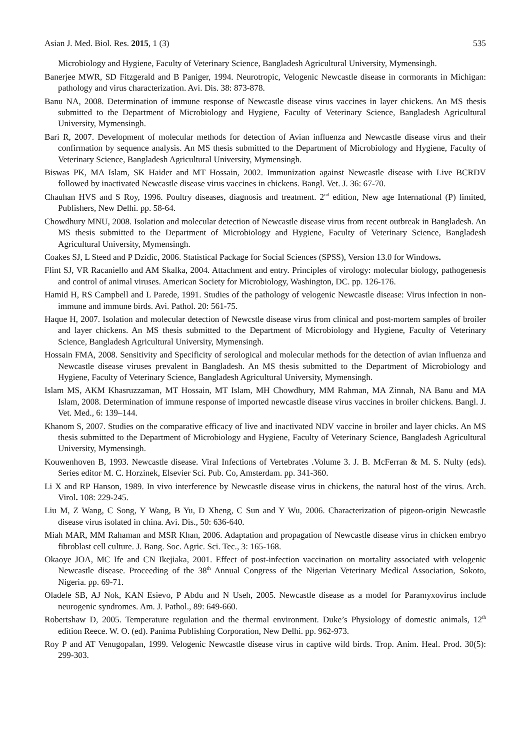Asian J. Med. Biol. Res. 2015, 1 (3) 535
Microbiology and Hygiene, Faculty of Veterinary Science, Bangladesh Agricultural University, Mymensingh.
Banerjee MWR, SD Fitzgerald and B Paniger, 1994. Neurotropic, Velogenic Newcastle disease in cormorants in Michigan: pathology and virus characterization. Avi. Dis. 38: 873-878.
Banu NA, 2008. Determination of immune response of Newcastle disease virus vaccines in layer chickens. An MS thesis submitted to the Department of Microbiology and Hygiene, Faculty of Veterinary Science, Bangladesh Agricultural University, Mymensingh.
Bari R, 2007. Development of molecular methods for detection of Avian influenza and Newcastle disease virus and their confirmation by sequence analysis. An MS thesis submitted to the Department of Microbiology and Hygiene, Faculty of Veterinary Science, Bangladesh Agricultural University, Mymensingh.
Biswas PK, MA Islam, SK Haider and MT Hossain, 2002. Immunization against Newcastle disease with Live BCRDV followed by inactivated Newcastle disease virus vaccines in chickens. Bangl. Vet. J. 36: 67-70.
Chauhan HVS and S Roy, 1996. Poultry diseases, diagnosis and treatment. 2<sup>nd</sup> edition, New age International (P) limited, Publishers, New Delhi. pp. 58-64.
Chowdhury MNU, 2008. Isolation and molecular detection of Newcastle disease virus from recent outbreak in Bangladesh. An MS thesis submitted to the Department of Microbiology and Hygiene, Faculty of Veterinary Science, Bangladesh Agricultural University, Mymensingh.
Coakes SJ, L Steed and P Dzidic, 2006. Statistical Package for Social Sciences (SPSS), Version 13.0 for Windows.
Flint SJ, VR Racaniello and AM Skalka, 2004. Attachment and entry. Principles of virology: molecular biology, pathogenesis and control of animal viruses. American Society for Microbiology, Washington, DC. pp. 126-176.
Hamid H, RS Campbell and L Parede, 1991. Studies of the pathology of velogenic Newcastle disease: Virus infection in non-immune and immune birds. Avi. Pathol. 20: 561-75.
Haque H, 2007. Isolation and molecular detection of Newcstle disease virus from clinical and post-mortem samples of broiler and layer chickens. An MS thesis submitted to the Department of Microbiology and Hygiene, Faculty of Veterinary Science, Bangladesh Agricultural University, Mymensingh.
Hossain FMA, 2008. Sensitivity and Specificity of serological and molecular methods for the detection of avian influenza and Newcastle disease viruses prevalent in Bangladesh. An MS thesis submitted to the Department of Microbiology and Hygiene, Faculty of Veterinary Science, Bangladesh Agricultural University, Mymensingh.
Islam MS, AKM Khasruzzaman, MT Hossain, MT Islam, MH Chowdhury, MM Rahman, MA Zinnah, NA Banu and MA Islam, 2008. Determination of immune response of imported newcastle disease virus vaccines in broiler chickens. Bangl. J. Vet. Med., 6: 139–144.
Khanom S, 2007. Studies on the comparative efficacy of live and inactivated NDV vaccine in broiler and layer chicks. An MS thesis submitted to the Department of Microbiology and Hygiene, Faculty of Veterinary Science, Bangladesh Agricultural University, Mymensingh.
Kouwenhoven B, 1993. Newcastle disease. Viral Infections of Vertebrates .Volume 3. J. B. McFerran & M. S. Nulty (eds). Series editor M. C. Horzinek, Elsevier Sci. Pub. Co, Amsterdam. pp. 341-360.
Li X and RP Hanson, 1989. In vivo interference by Newcastle disease virus in chickens, the natural host of the virus. Arch. Virol. 108: 229-245.
Liu M, Z Wang, C Song, Y Wang, B Yu, D Xheng, C Sun and Y Wu, 2006. Characterization of pigeon-origin Newcastle disease virus isolated in china. Avi. Dis., 50: 636-640.
Miah MAR, MM Rahaman and MSR Khan, 2006. Adaptation and propagation of Newcastle disease virus in chicken embryo fibroblast cell culture. J. Bang. Soc. Agric. Sci. Tec., 3: 165-168.
Okaoye JOA, MC Ife and CN Ikejiaka, 2001. Effect of post-infection vaccination on mortality associated with velogenic Newcastle disease. Proceeding of the 38<sup>th</sup> Annual Congress of the Nigerian Veterinary Medical Association, Sokoto, Nigeria. pp. 69-71.
Oladele SB, AJ Nok, KAN Esievo, P Abdu and N Useh, 2005. Newcastle disease as a model for Paramyxovirus include neurogenic syndromes. Am. J. Pathol., 89: 649-660.
Robertshaw D, 2005. Temperature regulation and the thermal environment. Duke’s Physiology of domestic animals, 12<sup>th</sup> edition Reece. W. O. (ed). Panima Publishing Corporation, New Delhi. pp. 962-973.
Roy P and AT Venugopalan, 1999. Velogenic Newcastle disease virus in captive wild birds. Trop. Anim. Heal. Prod. 30(5): 299-303.